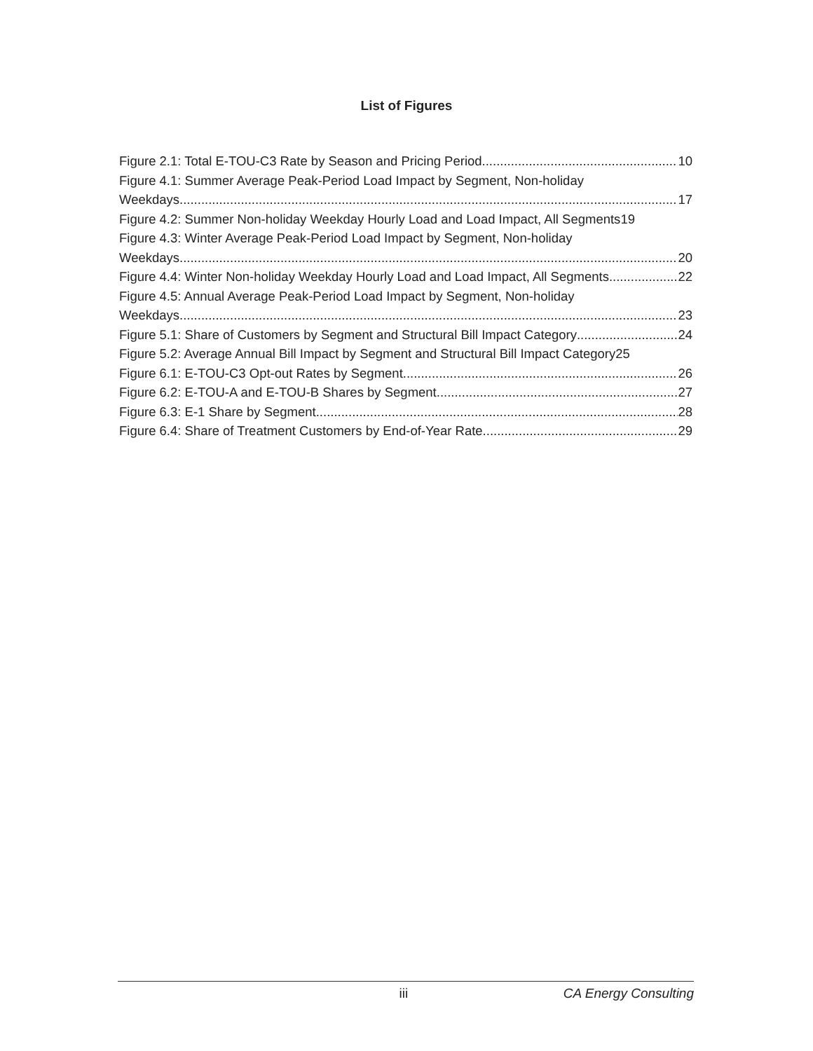List of Figures
Figure 2.1: Total E-TOU-C3 Rate by Season and Pricing Period 10
Figure 4.1: Summer Average Peak-Period Load Impact by Segment, Non-holiday
Weekdays 17
Figure 4.2: Summer Non-holiday Weekday Hourly Load and Load Impact, All Segments 19
Figure 4.3: Winter Average Peak-Period Load Impact by Segment, Non-holiday
Weekdays 20
Figure 4.4: Winter Non-holiday Weekday Hourly Load and Load Impact, All Segments 22
Figure 4.5: Annual Average Peak-Period Load Impact by Segment, Non-holiday
Weekdays 23
Figure 5.1: Share of Customers by Segment and Structural Bill Impact Category 24
Figure 5.2: Average Annual Bill Impact by Segment and Structural Bill Impact Category 25
Figure 6.1: E-TOU-C3 Opt-out Rates by Segment 26
Figure 6.2: E-TOU-A and E-TOU-B Shares by Segment 27
Figure 6.3: E-1 Share by Segment 28
Figure 6.4: Share of Treatment Customers by End-of-Year Rate 29
iii CA Energy Consulting